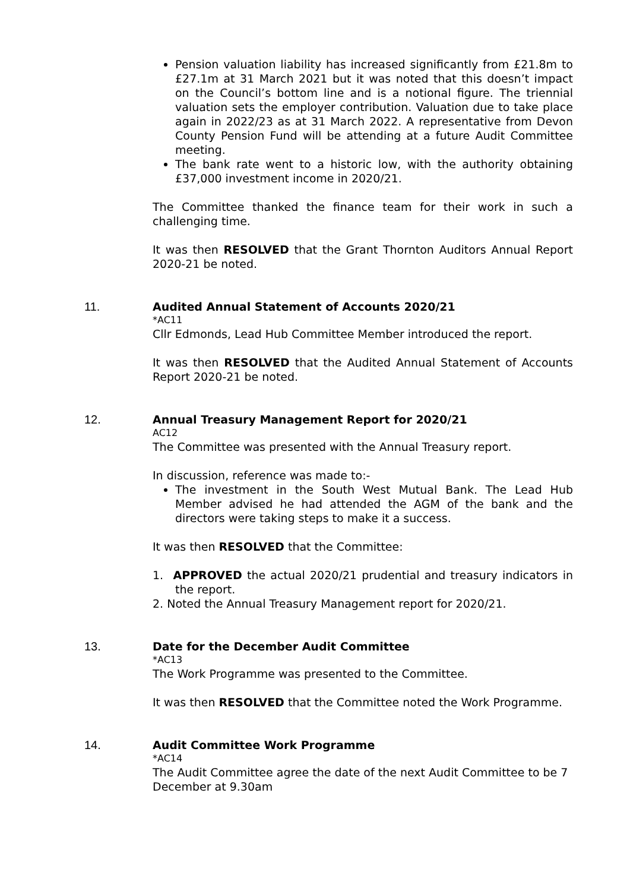Pension valuation liability has increased significantly from £21.8m to £27.1m at 31 March 2021 but it was noted that this doesn’t impact on the Council’s bottom line and is a notional figure. The triennial valuation sets the employer contribution. Valuation due to take place again in 2022/23 as at 31 March 2022. A representative from Devon County Pension Fund will be attending at a future Audit Committee meeting.
The bank rate went to a historic low, with the authority obtaining £37,000 investment income in 2020/21.
The Committee thanked the finance team for their work in such a challenging time.
It was then RESOLVED that the Grant Thornton Auditors Annual Report 2020-21 be noted.
11.
Audited Annual Statement of Accounts 2020/21
*AC11
Cllr Edmonds, Lead Hub Committee Member introduced the report.
It was then RESOLVED that the Audited Annual Statement of Accounts Report 2020-21 be noted.
12.
Annual Treasury Management Report for 2020/21
AC12
The Committee was presented with the Annual Treasury report.
In discussion, reference was made to:-
The investment in the South West Mutual Bank. The Lead Hub Member advised he had attended the AGM of the bank and the directors were taking steps to make it a success.
It was then RESOLVED that the Committee:
1. APPROVED the actual 2020/21 prudential and treasury indicators in the report.
2. Noted the Annual Treasury Management report for 2020/21.
13.
Date for the December Audit Committee
*AC13
The Work Programme was presented to the Committee.
It was then RESOLVED that the Committee noted the Work Programme.
14.
Audit Committee Work Programme
*AC14
The Audit Committee agree the date of the next Audit Committee to be 7 December at 9.30am